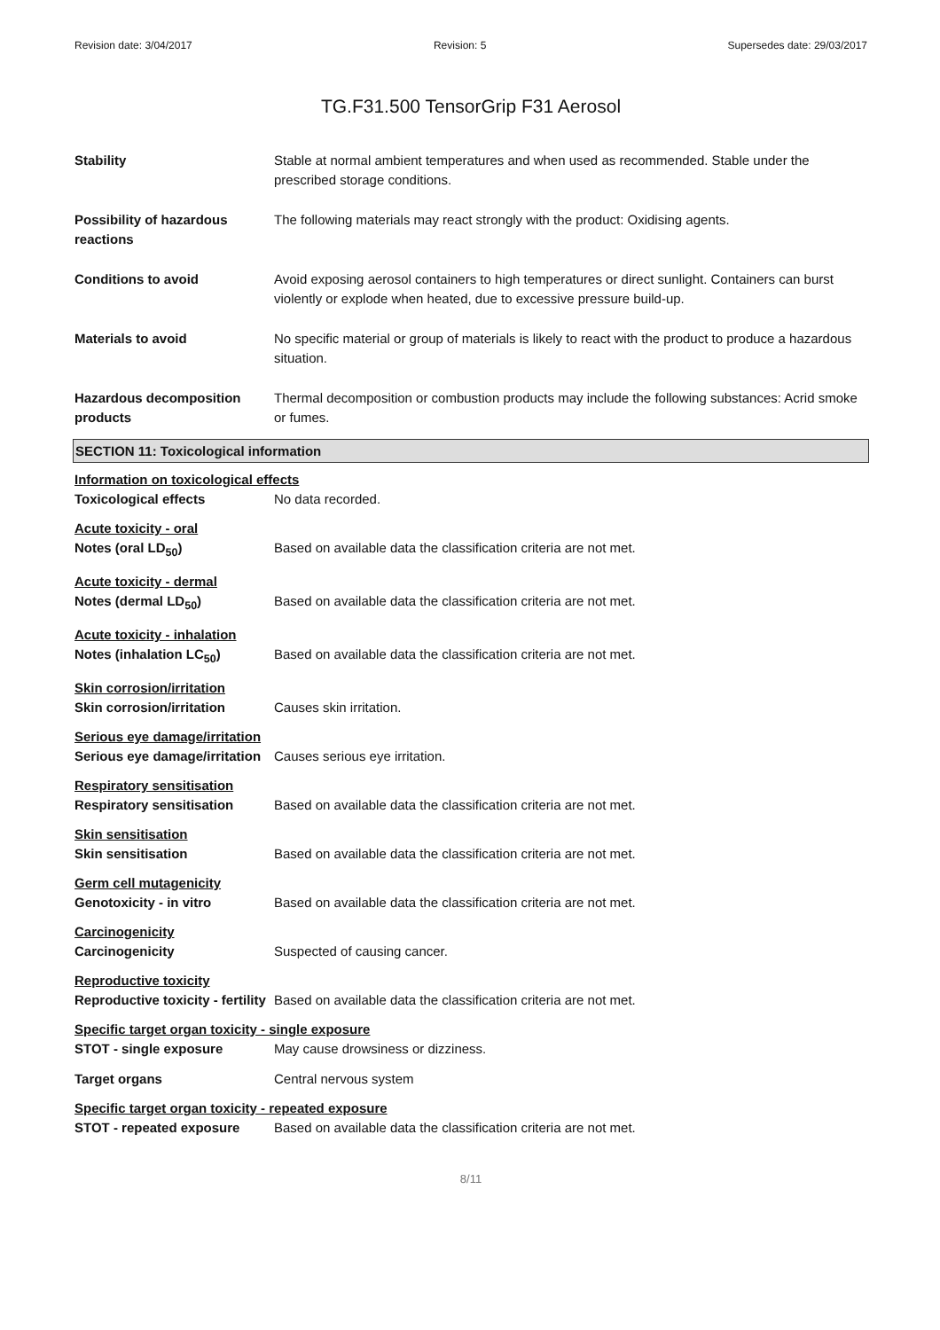Revision date: 3/04/2017 Revision: 5 Supersedes date: 29/03/2017
TG.F31.500 TensorGrip F31 Aerosol
Stability Stable at normal ambient temperatures and when used as recommended. Stable under the prescribed storage conditions.
Possibility of hazardous reactions
The following materials may react strongly with the product: Oxidising agents.
Conditions to avoid Avoid exposing aerosol containers to high temperatures or direct sunlight. Containers can burst violently or explode when heated, due to excessive pressure build-up.
Materials to avoid No specific material or group of materials is likely to react with the product to produce a hazardous situation.
Hazardous decomposition products
Thermal decomposition or combustion products may include the following substances: Acrid smoke or fumes.
SECTION 11: Toxicological information
Information on toxicological effects
Toxicological effects No data recorded.
Acute toxicity - oral
Notes (oral LD<sub>50</sub>) Based on available data the classification criteria are not met.
Acute toxicity - dermal
Notes (dermal LD<sub>50</sub>) Based on available data the classification criteria are not met.
Acute toxicity - inhalation
Notes (inhalation LC<sub>50</sub>) Based on available data the classification criteria are not met.
Skin corrosion/irritation
Skin corrosion/irritation Causes skin irritation.
Serious eye damage/irritation
Serious eye damage/irritation
Causes serious eye irritation.
Respiratory sensitisation
Respiratory sensitisation Based on available data the classification criteria are not met.
Skin sensitisation
Skin sensitisation Based on available data the classification criteria are not met.
Germ cell mutagenicity
Genotoxicity - in vitro Based on available data the classification criteria are not met.
Carcinogenicity
Carcinogenicity Suspected of causing cancer.
Reproductive toxicity
Reproductive toxicity - fertility
Based on available data the classification criteria are not met.
Specific target organ toxicity - single exposure
STOT - single exposure May cause drowsiness or dizziness.
Target organs Central nervous system
Specific target organ toxicity - repeated exposure
STOT - repeated exposure Based on available data the classification criteria are not met.
8/11